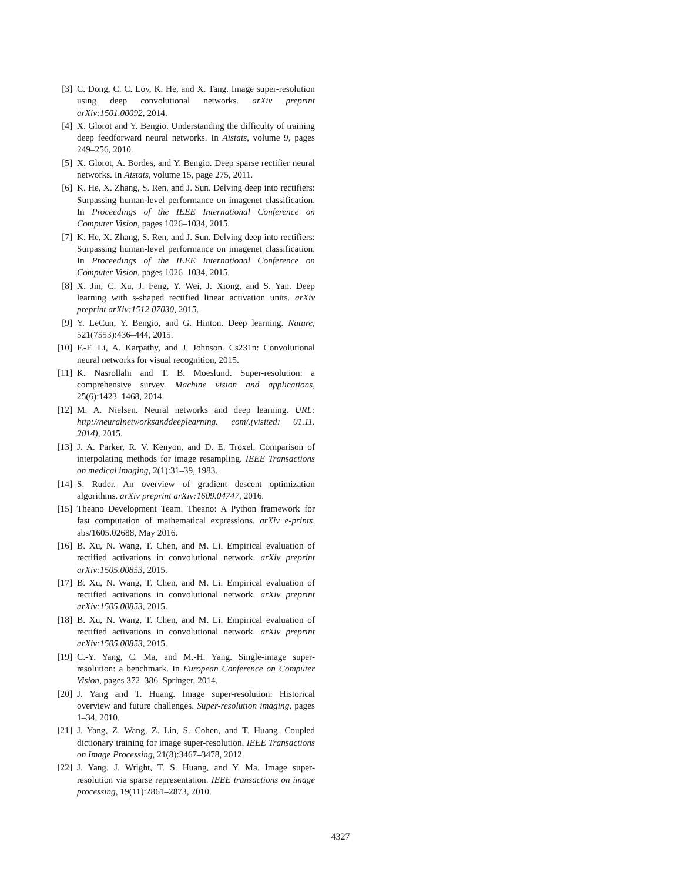[3] C. Dong, C. C. Loy, K. He, and X. Tang. Image super-resolution using deep convolutional networks. arXiv preprint arXiv:1501.00092, 2014.
[4] X. Glorot and Y. Bengio. Understanding the difficulty of training deep feedforward neural networks. In Aistats, volume 9, pages 249–256, 2010.
[5] X. Glorot, A. Bordes, and Y. Bengio. Deep sparse rectifier neural networks. In Aistats, volume 15, page 275, 2011.
[6] K. He, X. Zhang, S. Ren, and J. Sun. Delving deep into rectifiers: Surpassing human-level performance on imagenet classification. In Proceedings of the IEEE International Conference on Computer Vision, pages 1026–1034, 2015.
[7] K. He, X. Zhang, S. Ren, and J. Sun. Delving deep into rectifiers: Surpassing human-level performance on imagenet classification. In Proceedings of the IEEE International Conference on Computer Vision, pages 1026–1034, 2015.
[8] X. Jin, C. Xu, J. Feng, Y. Wei, J. Xiong, and S. Yan. Deep learning with s-shaped rectified linear activation units. arXiv preprint arXiv:1512.07030, 2015.
[9] Y. LeCun, Y. Bengio, and G. Hinton. Deep learning. Nature, 521(7553):436–444, 2015.
[10] F.-F. Li, A. Karpathy, and J. Johnson. Cs231n: Convolutional neural networks for visual recognition, 2015.
[11] K. Nasrollahi and T. B. Moeslund. Super-resolution: a comprehensive survey. Machine vision and applications, 25(6):1423–1468, 2014.
[12] M. A. Nielsen. Neural networks and deep learning. URL: http://neuralnetworksanddeeplearning. com/.(visited: 01.11. 2014), 2015.
[13] J. A. Parker, R. V. Kenyon, and D. E. Troxel. Comparison of interpolating methods for image resampling. IEEE Transactions on medical imaging, 2(1):31–39, 1983.
[14] S. Ruder. An overview of gradient descent optimization algorithms. arXiv preprint arXiv:1609.04747, 2016.
[15] Theano Development Team. Theano: A Python framework for fast computation of mathematical expressions. arXiv e-prints, abs/1605.02688, May 2016.
[16] B. Xu, N. Wang, T. Chen, and M. Li. Empirical evaluation of rectified activations in convolutional network. arXiv preprint arXiv:1505.00853, 2015.
[17] B. Xu, N. Wang, T. Chen, and M. Li. Empirical evaluation of rectified activations in convolutional network. arXiv preprint arXiv:1505.00853, 2015.
[18] B. Xu, N. Wang, T. Chen, and M. Li. Empirical evaluation of rectified activations in convolutional network. arXiv preprint arXiv:1505.00853, 2015.
[19] C.-Y. Yang, C. Ma, and M.-H. Yang. Single-image super-resolution: a benchmark. In European Conference on Computer Vision, pages 372–386. Springer, 2014.
[20] J. Yang and T. Huang. Image super-resolution: Historical overview and future challenges. Super-resolution imaging, pages 1–34, 2010.
[21] J. Yang, Z. Wang, Z. Lin, S. Cohen, and T. Huang. Coupled dictionary training for image super-resolution. IEEE Transactions on Image Processing, 21(8):3467–3478, 2012.
[22] J. Yang, J. Wright, T. S. Huang, and Y. Ma. Image super-resolution via sparse representation. IEEE transactions on image processing, 19(11):2861–2873, 2010.
4327